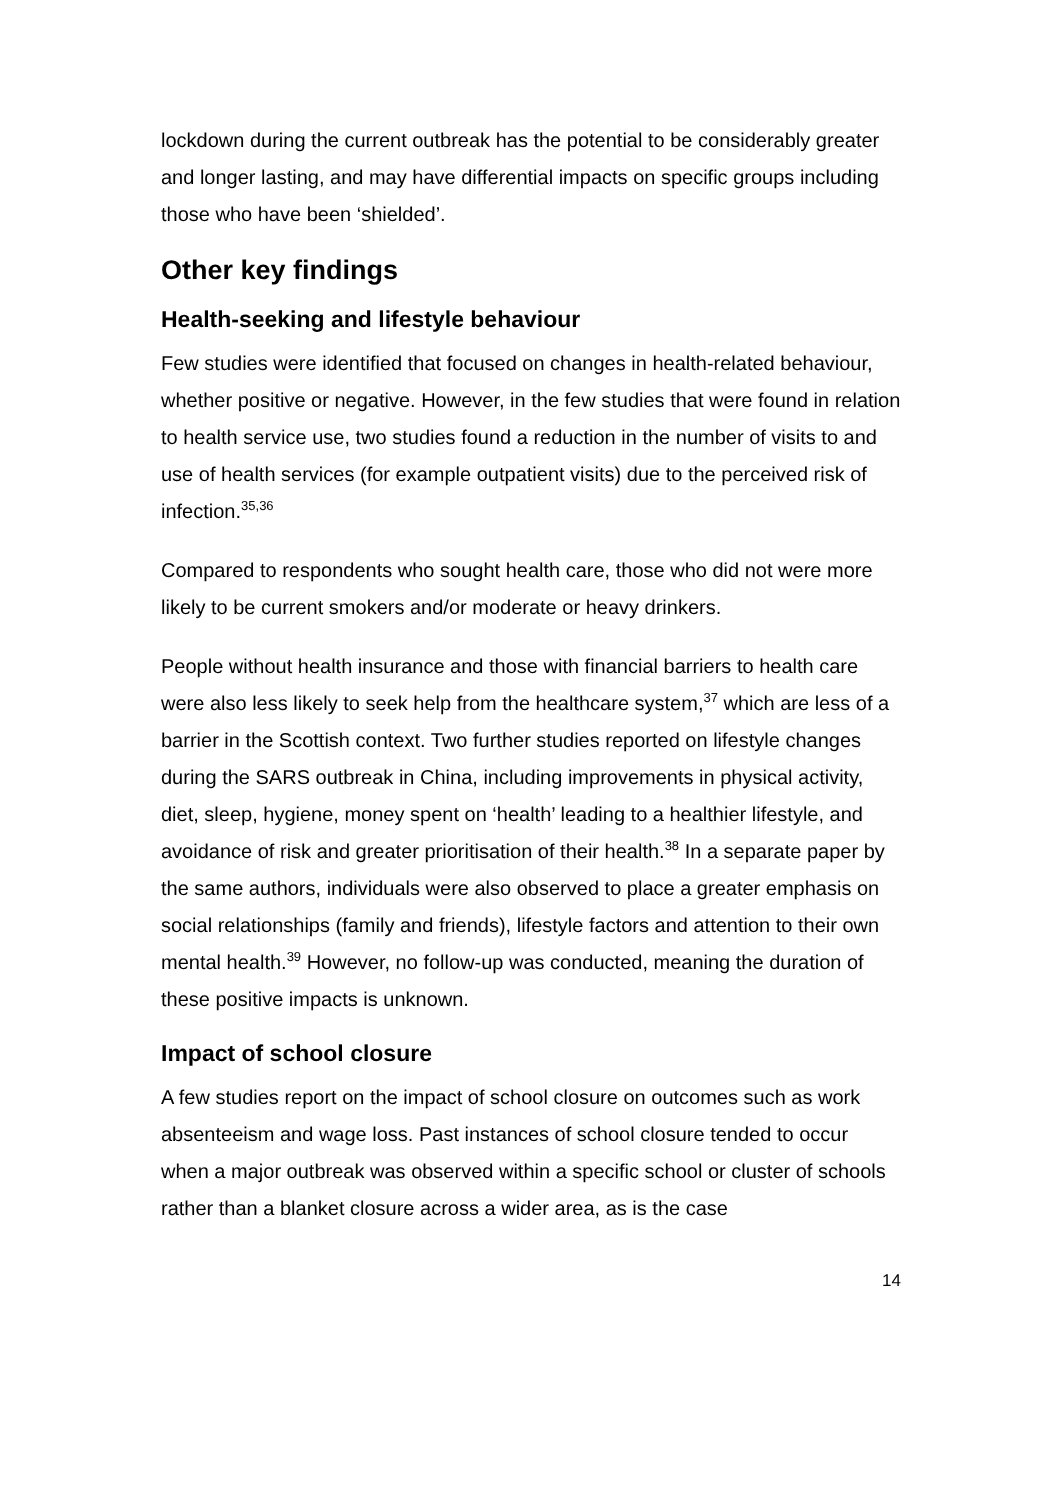lockdown during the current outbreak has the potential to be considerably greater and longer lasting, and may have differential impacts on specific groups including those who have been ‘shielded’.
Other key findings
Health-seeking and lifestyle behaviour
Few studies were identified that focused on changes in health-related behaviour, whether positive or negative. However, in the few studies that were found in relation to health service use, two studies found a reduction in the number of visits to and use of health services (for example outpatient visits) due to the perceived risk of infection.<sup>35,36</sup>
Compared to respondents who sought health care, those who did not were more likely to be current smokers and/or moderate or heavy drinkers.
People without health insurance and those with financial barriers to health care were also less likely to seek help from the healthcare system,<sup>37</sup> which are less of a barrier in the Scottish context. Two further studies reported on lifestyle changes during the SARS outbreak in China, including improvements in physical activity, diet, sleep, hygiene, money spent on ‘health’ leading to a healthier lifestyle, and avoidance of risk and greater prioritisation of their health.<sup>38</sup> In a separate paper by the same authors, individuals were also observed to place a greater emphasis on social relationships (family and friends), lifestyle factors and attention to their own mental health.<sup>39</sup> However, no follow-up was conducted, meaning the duration of these positive impacts is unknown.
Impact of school closure
A few studies report on the impact of school closure on outcomes such as work absenteeism and wage loss. Past instances of school closure tended to occur when a major outbreak was observed within a specific school or cluster of schools rather than a blanket closure across a wider area, as is the case
14